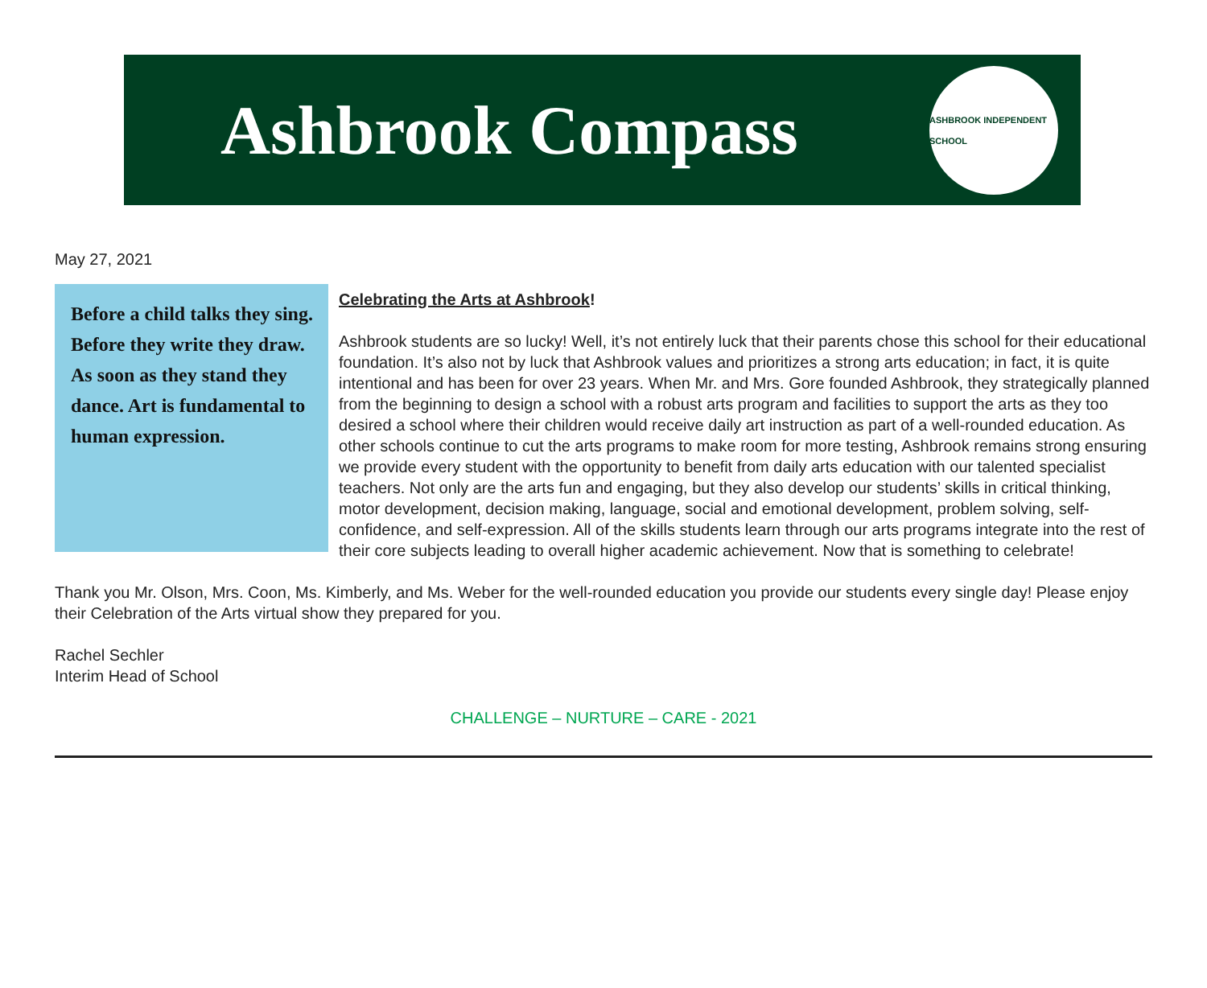Ashbrook Compass
ASHBROOK INDEPENDENT SCHOOL
May 27, 2021
Before a child talks they sing. Before they write they draw. As soon as they stand they dance. Art is fundamental to human expression.
Celebrating the Arts at Ashbrook!
Ashbrook students are so lucky! Well, it’s not entirely luck that their parents chose this school for their educational foundation. It’s also not by luck that Ashbrook values and prioritizes a strong arts education; in fact, it is quite intentional and has been for over 23 years. When Mr. and Mrs. Gore founded Ashbrook, they strategically planned from the beginning to design a school with a robust arts program and facilities to support the arts as they too desired a school where their children would receive daily art instruction as part of a well-rounded education. As other schools continue to cut the arts programs to make room for more testing, Ashbrook remains strong ensuring we provide every student with the opportunity to benefit from daily arts education with our talented specialist teachers. Not only are the arts fun and engaging, but they also develop our students’ skills in critical thinking, motor development, decision making, language, social and emotional development, problem solving, self-confidence, and self-expression. All of the skills students learn through our arts programs integrate into the rest of their core subjects leading to overall higher academic achievement. Now that is something to celebrate!
Thank you Mr. Olson, Mrs. Coon, Ms. Kimberly, and Ms. Weber for the well-rounded education you provide our students every single day! Please enjoy their Celebration of the Arts virtual show they prepared for you.
Rachel Sechler
Interim Head of School
CHALLENGE – NURTURE – CARE - 2021